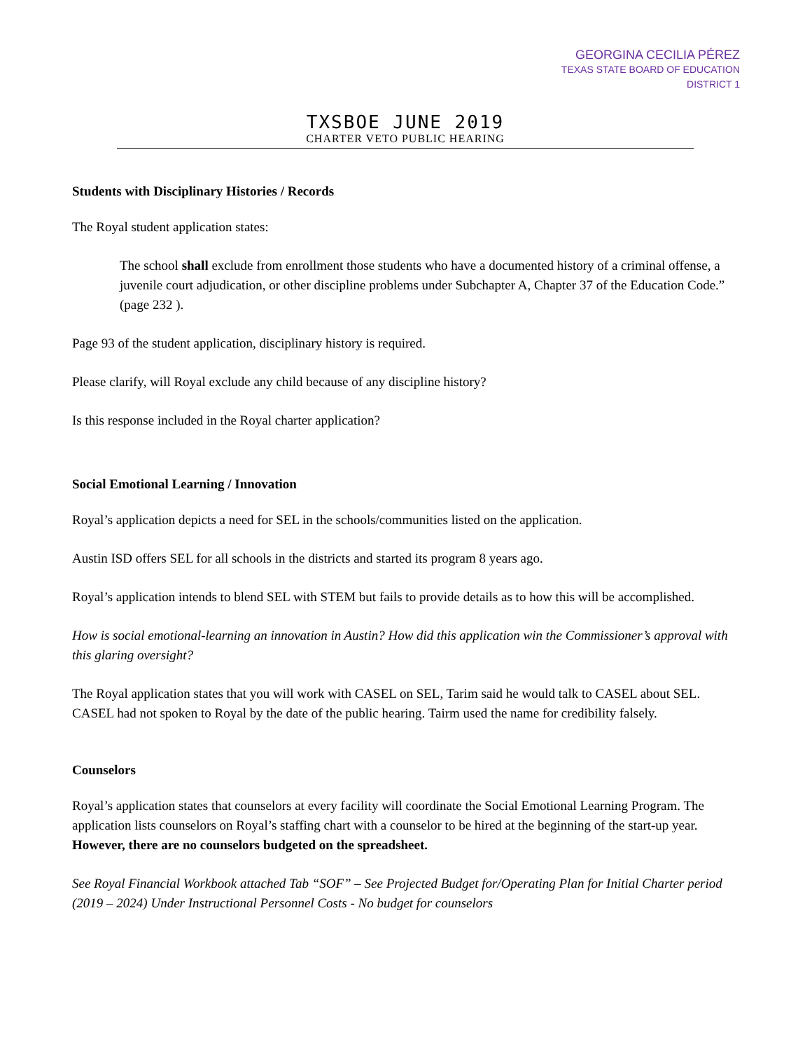GEORGINA CECILIA PÉREZ
TEXAS STATE BOARD OF EDUCATION
DISTRICT 1
TXSBOE JUNE 2019
CHARTER VETO PUBLIC HEARING
Students with Disciplinary Histories / Records
The Royal student application states:
The school shall exclude from enrollment those students who have a documented history of a criminal offense, a juvenile court adjudication, or other discipline problems under Subchapter A, Chapter 37 of the Education Code.” (page 232 ).
Page 93 of the student application, disciplinary history is required.
Please clarify, will Royal exclude any child because of any discipline history?
Is this response included in the Royal charter application?
Social Emotional Learning / Innovation
Royal’s application depicts a need for SEL in the schools/communities listed on the application.
Austin ISD offers SEL for all schools in the districts and started its program 8 years ago.
Royal’s application intends to blend SEL with STEM but fails to provide details as to how this will be accomplished.
How is social emotional-learning an innovation in Austin? How did this application win the Commissioner’s approval with this glaring oversight?
The Royal application states that you will work with CASEL on SEL, Tarim said he would talk to CASEL about SEL. CASEL had not spoken to Royal by the date of the public hearing. Tairm used the name for credibility falsely.
Counselors
Royal’s application states that counselors at every facility will coordinate the Social Emotional Learning Program. The application lists counselors on Royal’s staffing chart with a counselor to be hired at the beginning of the start-up year. However, there are no counselors budgeted on the spreadsheet.
See Royal Financial Workbook attached Tab “SOF” – See Projected Budget for/Operating Plan for Initial Charter period (2019 – 2024) Under Instructional Personnel Costs - No budget for counselors